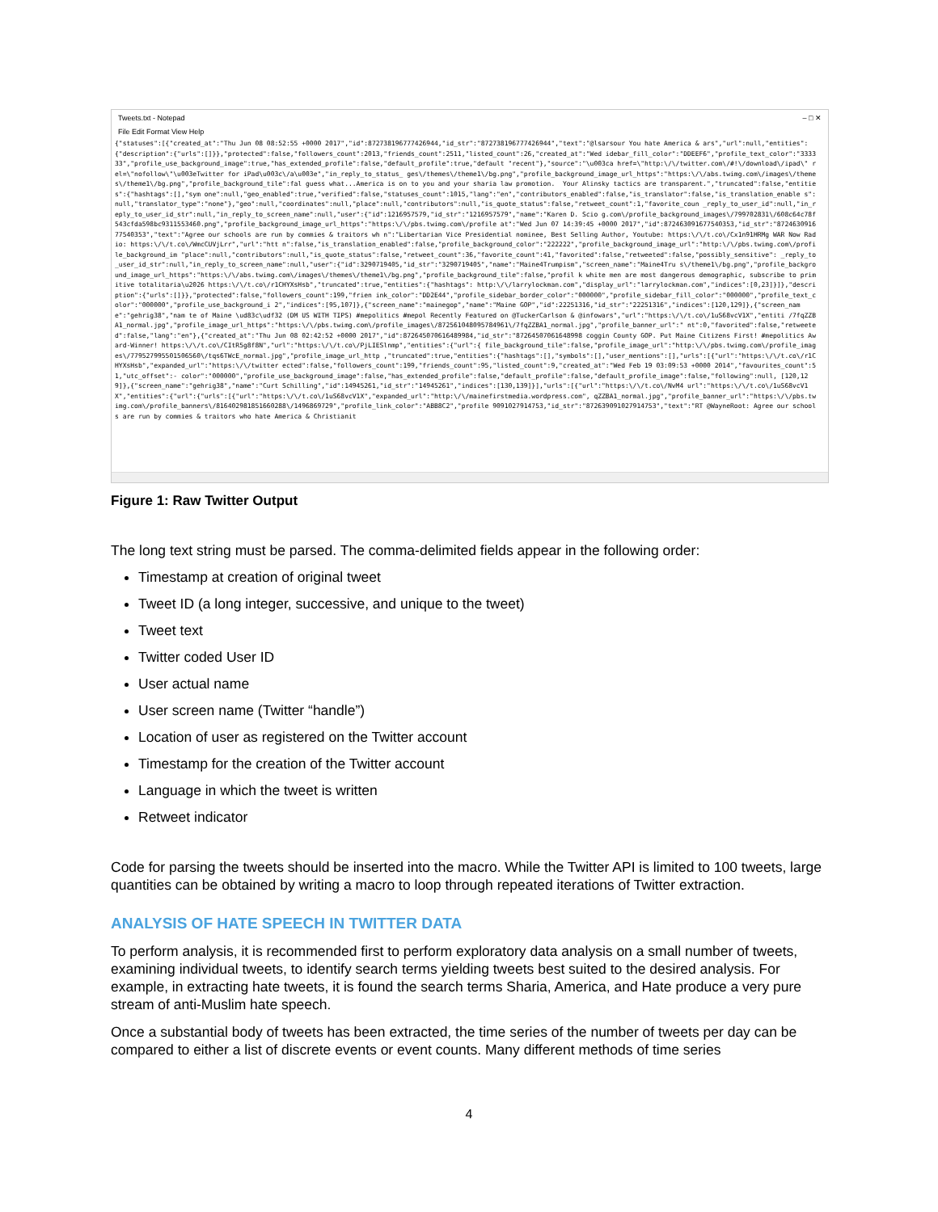Tweets.txt - Notepad – □ ✕
File Edit Format View Help
{"statuses":[{"created_at":"Thu Jun 08 08:52:55 +0000 2017","id":872738196777426944,"id_str":"872738196777426944","text":"@lsarsour You hate America & ars","url":null,"entities":{"description":{"urls":[]}},"protected":false,"followers_count":2013,"friends_count":2511,"listed_count":26,"created_at":"Wed idebar_fill_color":"DDEEF6","profile_text_color":"333333","profile_use_background_image":true,"has_extended_profile":false,"default_profile":true,"default "recent"},"source":"\u003ca href=\"http:\/\/twitter.com\/#!\/download\/ipad\" rel=\"nofollow\"\u003eTwitter for iPad\u003c\/a\u003e","in_reply_to_status_ ges\/themes\/theme1\/bg.png","profile_background_image_url_https":"https:\/\/abs.twimg.com\/images\/themes\/theme1\/bg.png","profile_background_tile":fal guess what...America is on to you and your sharia law promotion.  Your Alinsky tactics are transparent.","truncated":false,"entities":{"hashtags":[],"sym one":null,"geo_enabled":true,"verified":false,"statuses_count":1015,"lang":"en","contributors_enabled":false,"is_translator":false,"is_translation_enable s":null,"translator_type":"none"},"geo":null,"coordinates":null,"place":null,"contributors":null,"is_quote_status":false,"retweet_count":1,"favorite_coun _reply_to_user_id":null,"in_reply_to_user_id_str":null,"in_reply_to_screen_name":null,"user":{"id":1216957579,"id_str":"1216957579","name":"Karen D. Scio g.com\/profile_background_images\/799702831\/608c64c78f543cfda598bc9311553460.png","profile_background_image_url_https":"https:\/\/pbs.twimg.com\/profile at":"Wed Jun 07 14:39:45 +0000 2017","id":872463091677540353,"id_str":"872463091677540353","text":"Agree our schools are run by commies & traitors wh n":"Libertarian Vice Presidential nominee, Best Selling Author, Youtube: https:\/\/t.co\/Cx1n91HRMg WAR Now Radio: https:\/\/t.co\/WmcCUVjLrr","url":"htt n":false,"is_translation_enabled":false,"profile_background_color":"222222","profile_background_image_url":"http:\/\/pbs.twimg.com\/profile_background_im "place":null,"contributors":null,"is_quote_status":false,"retweet_count":36,"favorite_count":41,"favorited":false,"retweeted":false,"possibly_sensitive": _reply_to_user_id_str":null,"in_reply_to_screen_name":null,"user":{"id":3290719405,"id_str":"3290719405","name":"Maine4Trumpism","screen_name":"Maine4Tru s\/theme1\/bg.png","profile_background_image_url_https":"https:\/\/abs.twimg.com\/images\/themes\/theme1\/bg.png","profile_background_tile":false,"profil k white men are most dangerous demographic, subscribe to primitive totalitaria\u2026 https:\/\/t.co\/r1CHYXsHsb","truncated":true,"entities":{"hashtags": http:\/\/larrylockman.com","display_url":"larrylockman.com","indices":[0,23]}]},"description":{"urls":[]}},"protected":false,"followers_count":199,"frien ink_color":"DD2E44","profile_sidebar_border_color":"000000","profile_sidebar_fill_color":"000000","profile_text_color":"000000","profile_use_background_i 2","indices":[95,107]},{"screen_name":"mainegop","name":"Maine GOP","id":22251316,"id_str":"22251316","indices":[120,129]},{"screen_name":"gehrig38","nam te of Maine \ud83c\udf32 (DM US WITH TIPS) #mepolitics #mepol Recently Featured on @TuckerCarlson & @infowars","url":"https:\/\/t.co\/1uS68vcV1X","entiti /7fqZZBA1_normal.jpg","profile_image_url_https":"https:\/\/pbs.twimg.com\/profile_images\/872561048095784961\/7fqZZBA1_normal.jpg","profile_banner_url":" nt":0,"favorited":false,"retweeted":false,"lang":"en"},{"created_at":"Thu Jun 08 02:42:52 +0000 2017","id":872645070616489984,"id_str":"87264507061648998 coggin County GOP. Put Maine Citizens First! #mepolitics Award-Winner! https:\/\/t.co\/CItR5g8f8N","url":"https:\/\/t.co\/PjLIESlnmp","entities":{"url":{ file_background_tile":false,"profile_image_url":"http:\/\/pbs.twimg.com\/profile_images\/779527995501506560\/tqs6TWcE_normal.jpg","profile_image_url_http ,"truncated":true,"entities":{"hashtags":[],"symbols":[],"user_mentions":[],"urls":[{"url":"https:\/\/t.co\/r1CHYXsHsb","expanded_url":"https:\/\/twitter ected":false,"followers_count":199,"friends_count":95,"listed_count":9,"created_at":"Wed Feb 19 03:09:53 +0000 2014","favourites_count":51,"utc_offset":- color":"000000","profile_use_background_image":false,"has_extended_profile":false,"default_profile":false,"default_profile_image":false,"following":null, [120,129]},{"screen_name":"gehrig38","name":"Curt Schilling","id":14945261,"id_str":"14945261","indices":[130,139]}],"urls":[{"url":"https:\/\/t.co\/NvM4 url":"https:\/\/t.co\/1uS68vcV1X","entities":{"url":{"urls":[{"url":"https:\/\/t.co\/1uS68vcV1X","expanded_url":"http:\/\/mainefirstmedia.wordpress.com", qZZBA1_normal.jpg","profile_banner_url":"https:\/\/pbs.twimg.com\/profile_banners\/816402981851660288\/1496869729","profile_link_color":"ABB8C2","profile 9091027914753,"id_str":"872639091027914753","text":"RT @WayneRoot: Agree our schools are run by commies & traitors who hate America & Christianit
Figure 1: Raw Twitter Output
The long text string must be parsed. The comma-delimited fields appear in the following order:
Timestamp at creation of original tweet
Tweet ID (a long integer, successive, and unique to the tweet)
Tweet text
Twitter coded User ID
User actual name
User screen name (Twitter “handle”)
Location of user as registered on the Twitter account
Timestamp for the creation of the Twitter account
Language in which the tweet is written
Retweet indicator
Code for parsing the tweets should be inserted into the macro. While the Twitter API is limited to 100 tweets, large quantities can be obtained by writing a macro to loop through repeated iterations of Twitter extraction.
ANALYSIS OF HATE SPEECH IN TWITTER DATA
To perform analysis, it is recommended first to perform exploratory data analysis on a small number of tweets, examining individual tweets, to identify search terms yielding tweets best suited to the desired analysis. For example, in extracting hate tweets, it is found the search terms Sharia, America, and Hate produce a very pure stream of anti-Muslim hate speech.
Once a substantial body of tweets has been extracted, the time series of the number of tweets per day can be compared to either a list of discrete events or event counts. Many different methods of time series
4